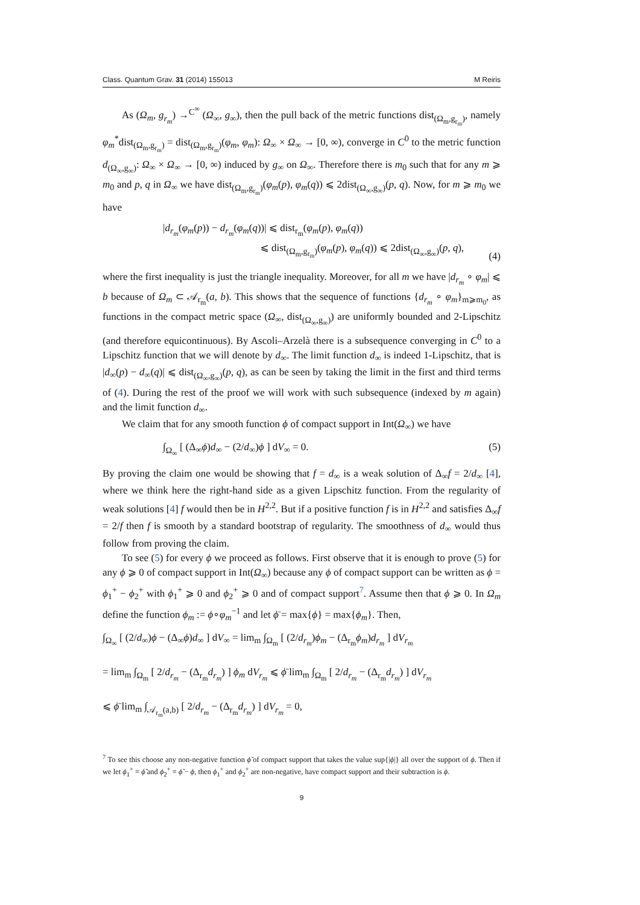Class. Quantum Grav. 31 (2014) 155013 M Reiris
As (Ω<sub>m</sub>, g<sub>r<sub>m</sub></sub>) →<sup>C<sup>∞</sup></sup> (Ω<sub>∞</sub>, g<sub>∞</sub>), then the pull back of the metric functions dist<sub>(Ω<sub>m</sub>,g<sub>r<sub>m</sub></sub>)</sub>, namely φ<sub>m</sub><sup>*</sup>dist<sub>(Ω<sub>m</sub>,g<sub>r<sub>m</sub></sub>)</sub> = dist<sub>(Ω<sub>m</sub>,g<sub>r<sub>m</sub></sub>)</sub>(φ<sub>m</sub>, φ<sub>m</sub>): Ω<sub>∞</sub> × Ω<sub>∞</sub> → [0, ∞), converge in C<sup>0</sup> to the metric function d<sub>(Ω<sub>∞</sub>,g<sub>∞</sub>)</sub>: Ω<sub>∞</sub> × Ω<sub>∞</sub> → [0, ∞) induced by g<sub>∞</sub> on Ω<sub>∞</sub>. Therefore there is m<sub>0</sub> such that for any m ⩾ m<sub>0</sub> and p, q in Ω<sub>∞</sub> we have dist<sub>(Ω<sub>m</sub>,g<sub>r<sub>m</sub></sub>)</sub>(φ<sub>m</sub>(p), φ<sub>m</sub>(q)) ⩽ 2dist<sub>(Ω<sub>∞</sub>,g<sub>∞</sub>)</sub>(p, q). Now, for m ⩾ m<sub>0</sub> we have
|d<sub>r<sub>m</sub></sub>(φ<sub>m</sub>(p)) − d<sub>r<sub>m</sub></sub>(φ<sub>m</sub>(q))| ⩽ dist<sub>r<sub>m</sub></sub>(φ<sub>m</sub>(p), φ<sub>m</sub>(q))
⩽ dist<sub>(Ω<sub>m</sub>,g<sub>r<sub>m</sub></sub>)</sub>(φ<sub>m</sub>(p), φ<sub>m</sub>(q)) ⩽ 2dist<sub>(Ω<sub>∞</sub>,g<sub>∞</sub>)</sub>(p, q), (4)
where the first inequality is just the triangle inequality. Moreover, for all m we have |d<sub>r<sub>m</sub></sub> ∘ φ<sub>m</sub>| ⩽ b because of Ω<sub>m</sub> ⊂ 𝒜<sub>r<sub>m</sub></sub>(a, b). This shows that the sequence of functions {d<sub>r<sub>m</sub></sub> ∘ φ<sub>m</sub>}<sub>m⩾m<sub>0</sub></sub>, as functions in the compact metric space (Ω<sub>∞</sub>, dist<sub>(Ω<sub>∞</sub>,g<sub>∞</sub>)</sub>) are uniformly bounded and 2-Lipschitz (and therefore equicontinuous). By Ascoli–Arzelà there is a subsequence converging in C<sup>0</sup> to a Lipschitz function that we will denote by d<sub>∞</sub>. The limit function d<sub>∞</sub> is indeed 1-Lipschitz, that is |d<sub>∞</sub>(p) − d<sub>∞</sub>(q)| ⩽ dist<sub>(Ω<sub>∞</sub>,g<sub>∞</sub>)</sub>(p, q), as can be seen by taking the limit in the first and third terms of (4). During the rest of the proof we will work with such subsequence (indexed by m again) and the limit function d<sub>∞</sub>.
We claim that for any smooth function ϕ of compact support in Int(Ω<sub>∞</sub>) we have
∫<sub>Ω<sub>∞</sub></sub> [ (Δ<sub>∞</sub>ϕ)d<sub>∞</sub> − (2/d<sub>∞</sub>)ϕ ] dV<sub>∞</sub> = 0. (5)
By proving the claim one would be showing that f = d<sub>∞</sub> is a weak solution of Δ<sub>∞</sub>f = 2/d<sub>∞</sub> [4], where we think here the right-hand side as a given Lipschitz function. From the regularity of weak solutions [4] f would then be in H<sup>2,2</sup>. But if a positive function f is in H<sup>2,2</sup> and satisfies Δ<sub>∞</sub>f = 2/f then f is smooth by a standard bootstrap of regularity. The smoothness of d<sub>∞</sub> would thus follow from proving the claim.
To see (5) for every ϕ we proceed as follows. First observe that it is enough to prove (5) for any ϕ ⩾ 0 of compact support in Int(Ω<sub>∞</sub>) because any ϕ of compact support can be written as ϕ = ϕ<sub>1</sub><sup>+</sup> − ϕ<sub>2</sub><sup>+</sup> with ϕ<sub>1</sub><sup>+</sup> ⩾ 0 and ϕ<sub>2</sub><sup>+</sup> ⩾ 0 and of compact support<sup>7</sup>. Assume then that ϕ ⩾ 0. In Ω<sub>m</sub> define the function ϕ<sub>m</sub> := ϕ∘φ<sub>m</sub><sup>−1</sup> and let ϕ̄ = max{ϕ} = max{ϕ<sub>m</sub>}. Then,
∫<sub>Ω<sub>∞</sub></sub> [ (2/d<sub>∞</sub>)ϕ − (Δ<sub>∞</sub>ϕ)d<sub>∞</sub> ] dV<sub>∞</sub> = lim<sub>m</sub> ∫<sub>Ω<sub>m</sub></sub> [ (2/d<sub>r<sub>m</sub></sub>)ϕ<sub>m</sub> − (Δ<sub>r<sub>m</sub></sub>ϕ<sub>m</sub>)d<sub>r<sub>m</sub></sub> ] dV<sub>r<sub>m</sub></sub>
= lim<sub>m</sub> ∫<sub>Ω<sub>m</sub></sub> [ 2/d<sub>r<sub>m</sub></sub> − (Δ<sub>r<sub>m</sub></sub>d<sub>r<sub>m</sub></sub>) ] ϕ<sub>m</sub> dV<sub>r<sub>m</sub></sub> ⩽ ϕ̄ lim<sub>m</sub> ∫<sub>Ω<sub>m</sub></sub> [ 2/d<sub>r<sub>m</sub></sub> − (Δ<sub>r<sub>m</sub></sub>d<sub>r<sub>m</sub></sub>) ] dV<sub>r<sub>m</sub></sub>
⩽ ϕ̄ lim<sub>m</sub> ∫<sub>𝒜<sub>r<sub>m</sub></sub>(a,b)</sub> [ 2/d<sub>r<sub>m</sub></sub> − (Δ<sub>r<sub>m</sub></sub>d<sub>r<sub>m</sub></sub>) ] dV<sub>r<sub>m</sub></sub> = 0,
<sup>7</sup> To see this choose any non-negative function ϕ̃ of compact support that takes the value sup{|ϕ|} all over the support of ϕ. Then if we let ϕ<sub>1</sub><sup>+</sup> = ϕ̃ and ϕ<sub>2</sub><sup>+</sup> = ϕ̃ − ϕ, then ϕ<sub>1</sub><sup>+</sup> and ϕ<sub>2</sub><sup>+</sup> are non-negative, have compact support and their subtraction is ϕ.
9